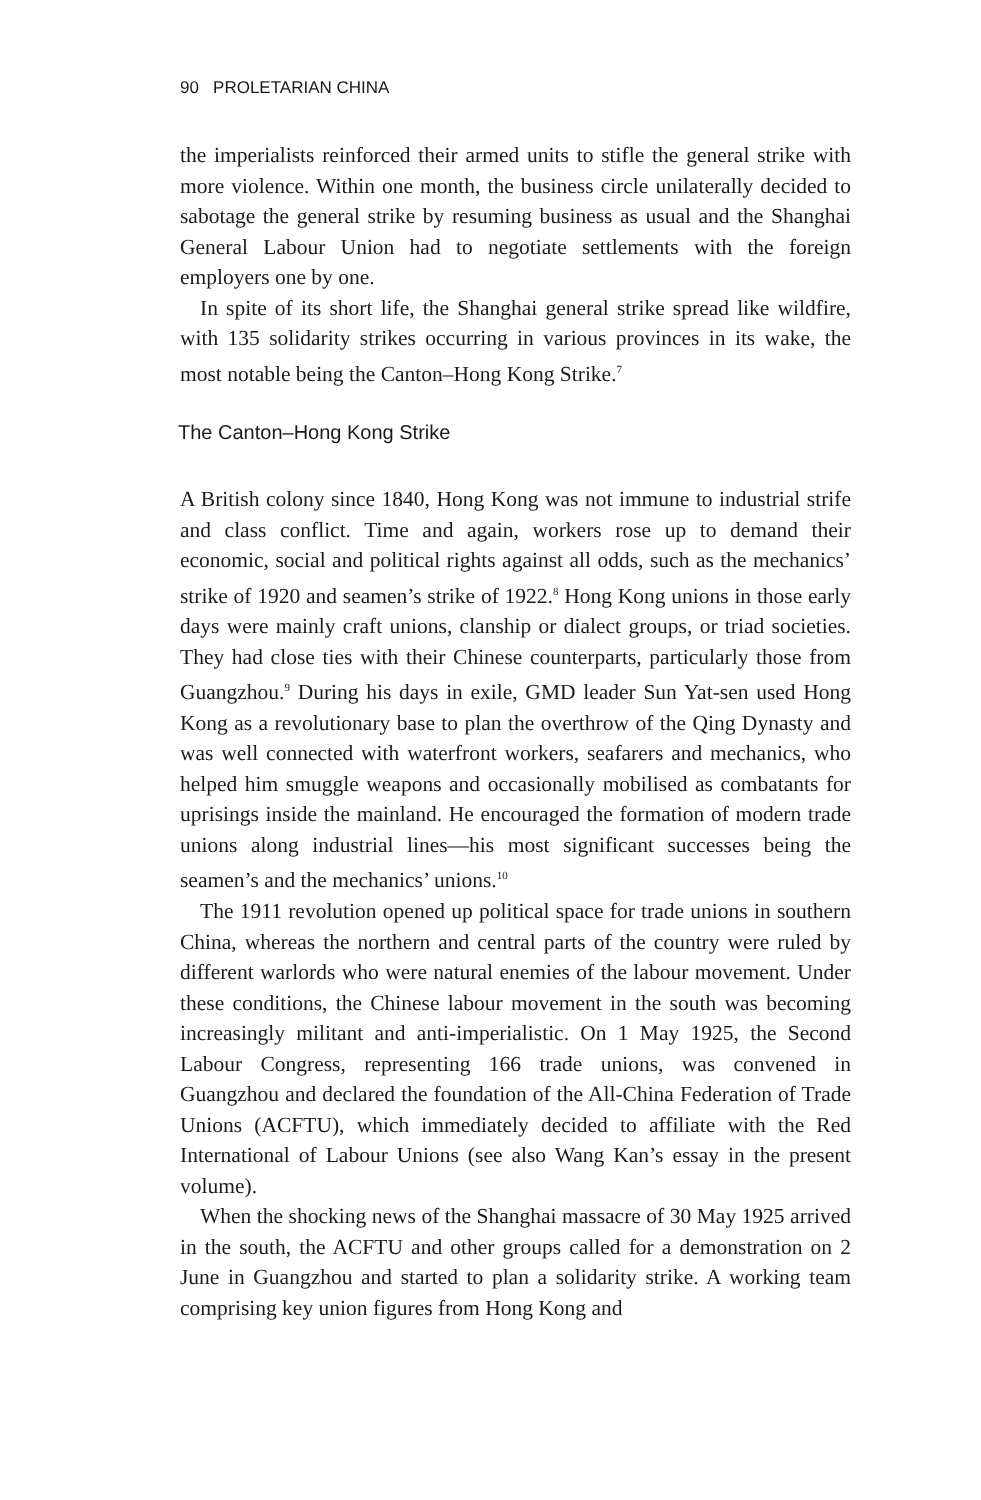90 PROLETARIAN CHINA
the imperialists reinforced their armed units to stifle the general strike with more violence. Within one month, the business circle unilaterally decided to sabotage the general strike by resuming business as usual and the Shanghai General Labour Union had to negotiate settlements with the foreign employers one by one.
In spite of its short life, the Shanghai general strike spread like wildfire, with 135 solidarity strikes occurring in various provinces in its wake, the most notable being the Canton–Hong Kong Strike.<sup>7</sup>
The Canton–Hong Kong Strike
A British colony since 1840, Hong Kong was not immune to industrial strife and class conflict. Time and again, workers rose up to demand their economic, social and political rights against all odds, such as the mechanics’ strike of 1920 and seamen’s strike of 1922.<sup>8</sup> Hong Kong unions in those early days were mainly craft unions, clanship or dialect groups, or triad societies. They had close ties with their Chinese counterparts, particularly those from Guangzhou.<sup>9</sup> During his days in exile, GMD leader Sun Yat-sen used Hong Kong as a revolutionary base to plan the overthrow of the Qing Dynasty and was well connected with waterfront workers, seafarers and mechanics, who helped him smuggle weapons and occasionally mobilised as combatants for uprisings inside the mainland. He encouraged the formation of modern trade unions along industrial lines—his most significant successes being the seamen’s and the mechanics’ unions.<sup>10</sup>
The 1911 revolution opened up political space for trade unions in southern China, whereas the northern and central parts of the country were ruled by different warlords who were natural enemies of the labour movement. Under these conditions, the Chinese labour movement in the south was becoming increasingly militant and anti-imperialistic. On 1 May 1925, the Second Labour Congress, representing 166 trade unions, was convened in Guangzhou and declared the foundation of the All-China Federation of Trade Unions (ACFTU), which immediately decided to affiliate with the Red International of Labour Unions (see also Wang Kan’s essay in the present volume).
When the shocking news of the Shanghai massacre of 30 May 1925 arrived in the south, the ACFTU and other groups called for a demonstration on 2 June in Guangzhou and started to plan a solidarity strike. A working team comprising key union figures from Hong Kong and